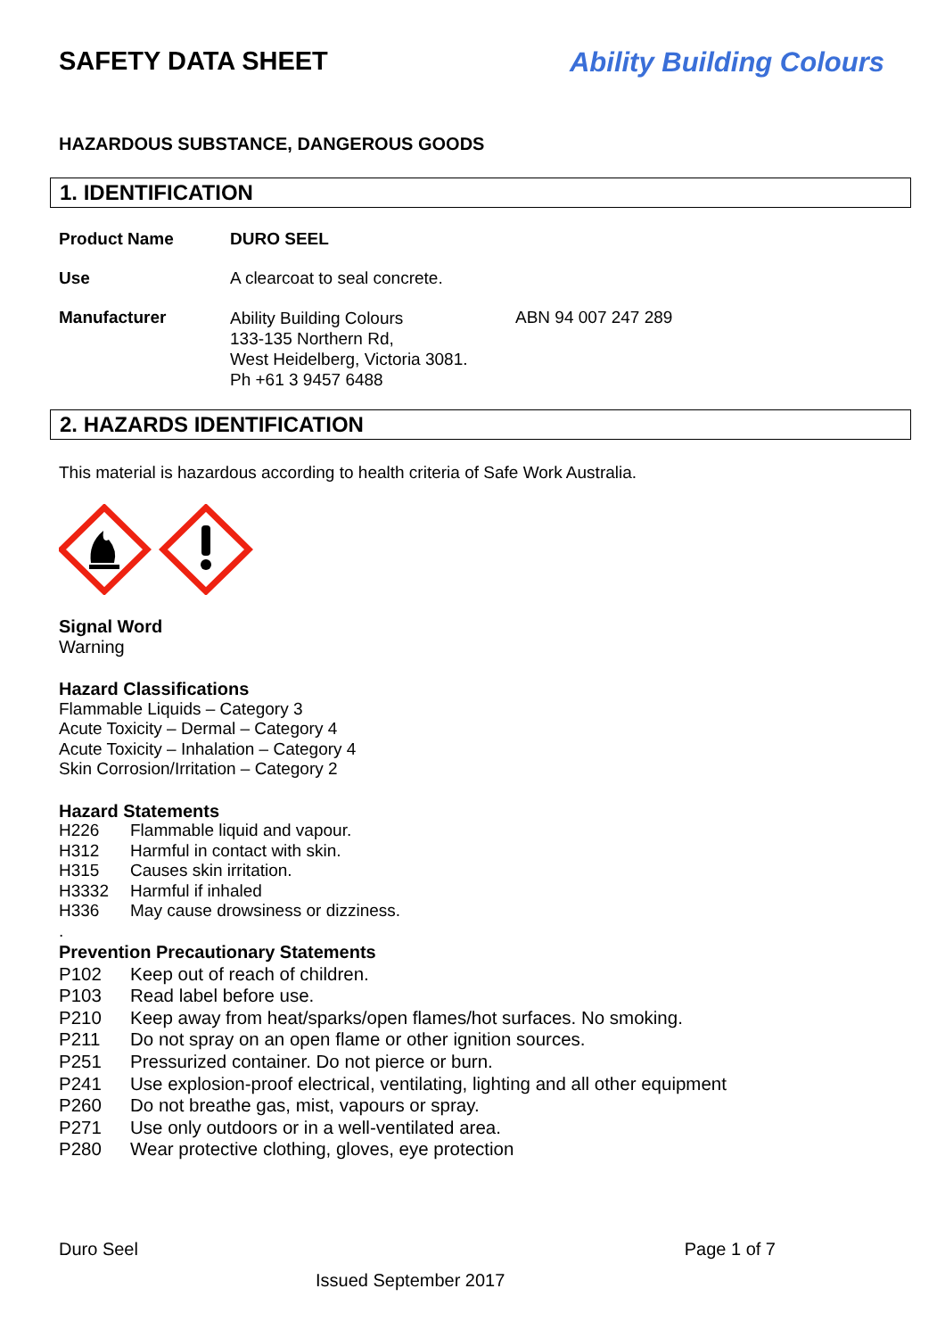SAFETY DATA SHEET Ability Building Colours
HAZARDOUS SUBSTANCE, DANGEROUS GOODS
1. IDENTIFICATION
Product Name DURO SEEL
Use A clearcoat to seal concrete.
Manufacturer Ability Building Colours
133-135 Northern Rd,
West Heidelberg, Victoria 3081.
Ph +61 3 9457 6488 ABN 94 007 247 289
2. HAZARDS IDENTIFICATION
This material is hazardous according to health criteria of Safe Work Australia.
Signal Word
Warning
Hazard Classifications
Flammable Liquids – Category 3
Acute Toxicity – Dermal – Category 4
Acute Toxicity – Inhalation – Category 4
Skin Corrosion/Irritation – Category 2
Hazard Statements
H226 Flammable liquid and vapour.
H312 Harmful in contact with skin.
H315 Causes skin irritation.
H3332 Harmful if inhaled
H336 May cause drowsiness or dizziness.
.
Prevention Precautionary Statements
P102 Keep out of reach of children.
P103 Read label before use.
P210 Keep away from heat/sparks/open flames/hot surfaces. No smoking.
P211 Do not spray on an open flame or other ignition sources.
P251 Pressurized container. Do not pierce or burn.
P241 Use explosion-proof electrical, ventilating, lighting and all other equipment
P260 Do not breathe gas, mist, vapours or spray.
P271 Use only outdoors or in a well-ventilated area.
P280 Wear protective clothing, gloves, eye protection
Duro Seel Page 1 of 7
Issued September 2017